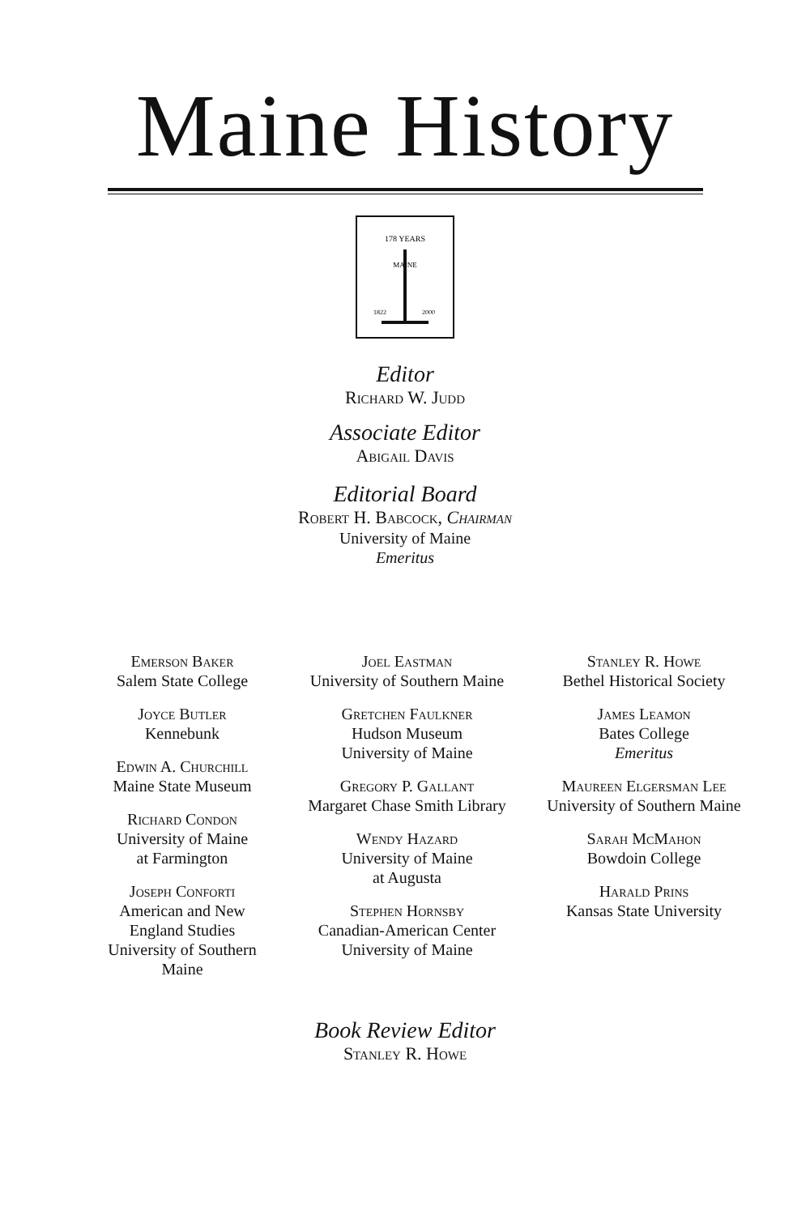Maine History
178 YEARS
MAINE
1822
2000
Editor
Richard W. Judd
Associate Editor
Abigail Davis
Editorial Board
Robert H. Babcock, Chairman
University of Maine
Emeritus
Emerson Baker
Salem State College
Joyce Butler
Kennebunk
Edwin A. Churchill
Maine State Museum
Richard Condon
University of Maine
at Farmington
Joseph Conforti
American and New
England Studies
University of Southern
Maine
Joel Eastman
University of Southern Maine
Gretchen Faulkner
Hudson Museum
University of Maine
Gregory P. Gallant
Margaret Chase Smith Library
Wendy Hazard
University of Maine
at Augusta
Stephen Hornsby
Canadian-American Center
University of Maine
Stanley R. Howe
Bethel Historical Society
James Leamon
Bates College
Emeritus
Maureen Elgersman Lee
University of Southern Maine
Sarah McMahon
Bowdoin College
Harald Prins
Kansas State University
Book Review Editor
Stanley R. Howe